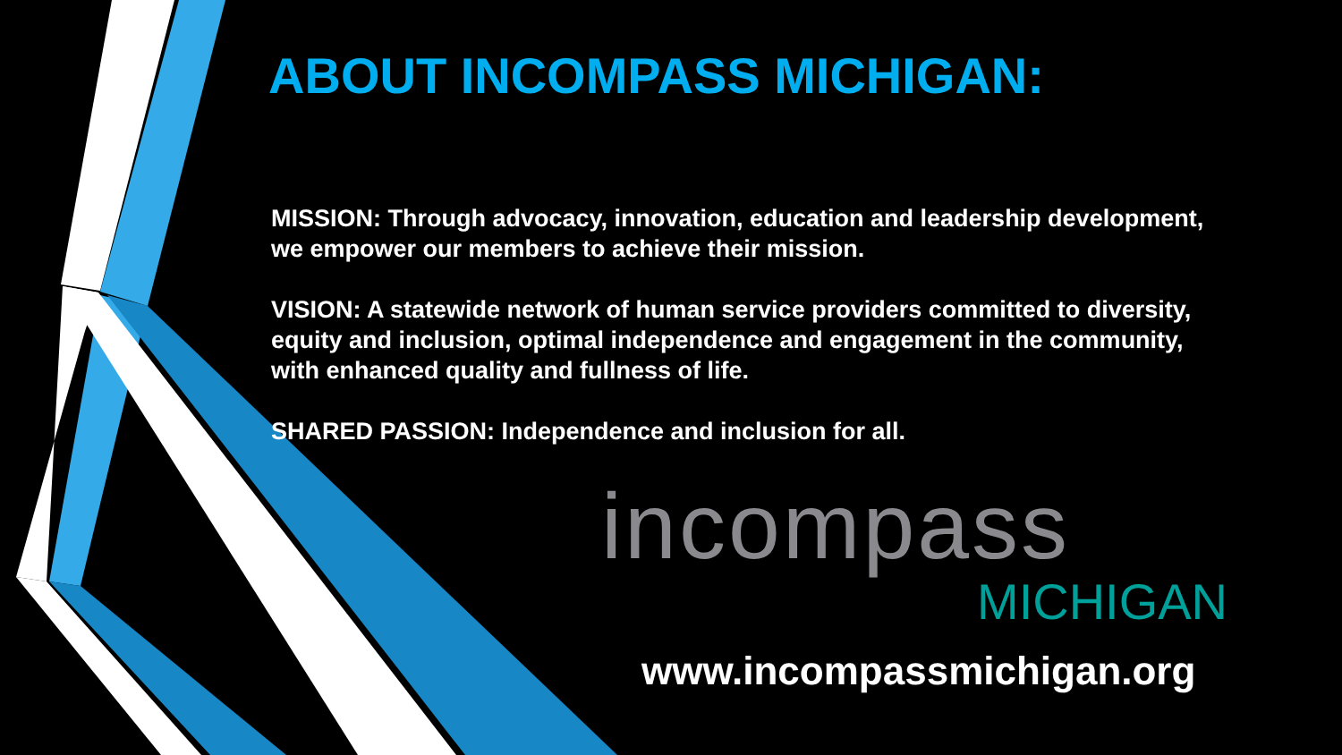ABOUT INCOMPASS MICHIGAN:
MISSION: Through advocacy, innovation, education and leadership development, we empower our members to achieve their mission.
VISION: A statewide network of human service providers committed to diversity, equity and inclusion, optimal independence and engagement in the community, with enhanced quality and fullness of life.
SHARED PASSION: Independence and inclusion for all.
incompass
MICHIGAN
www.incompassmichigan.org